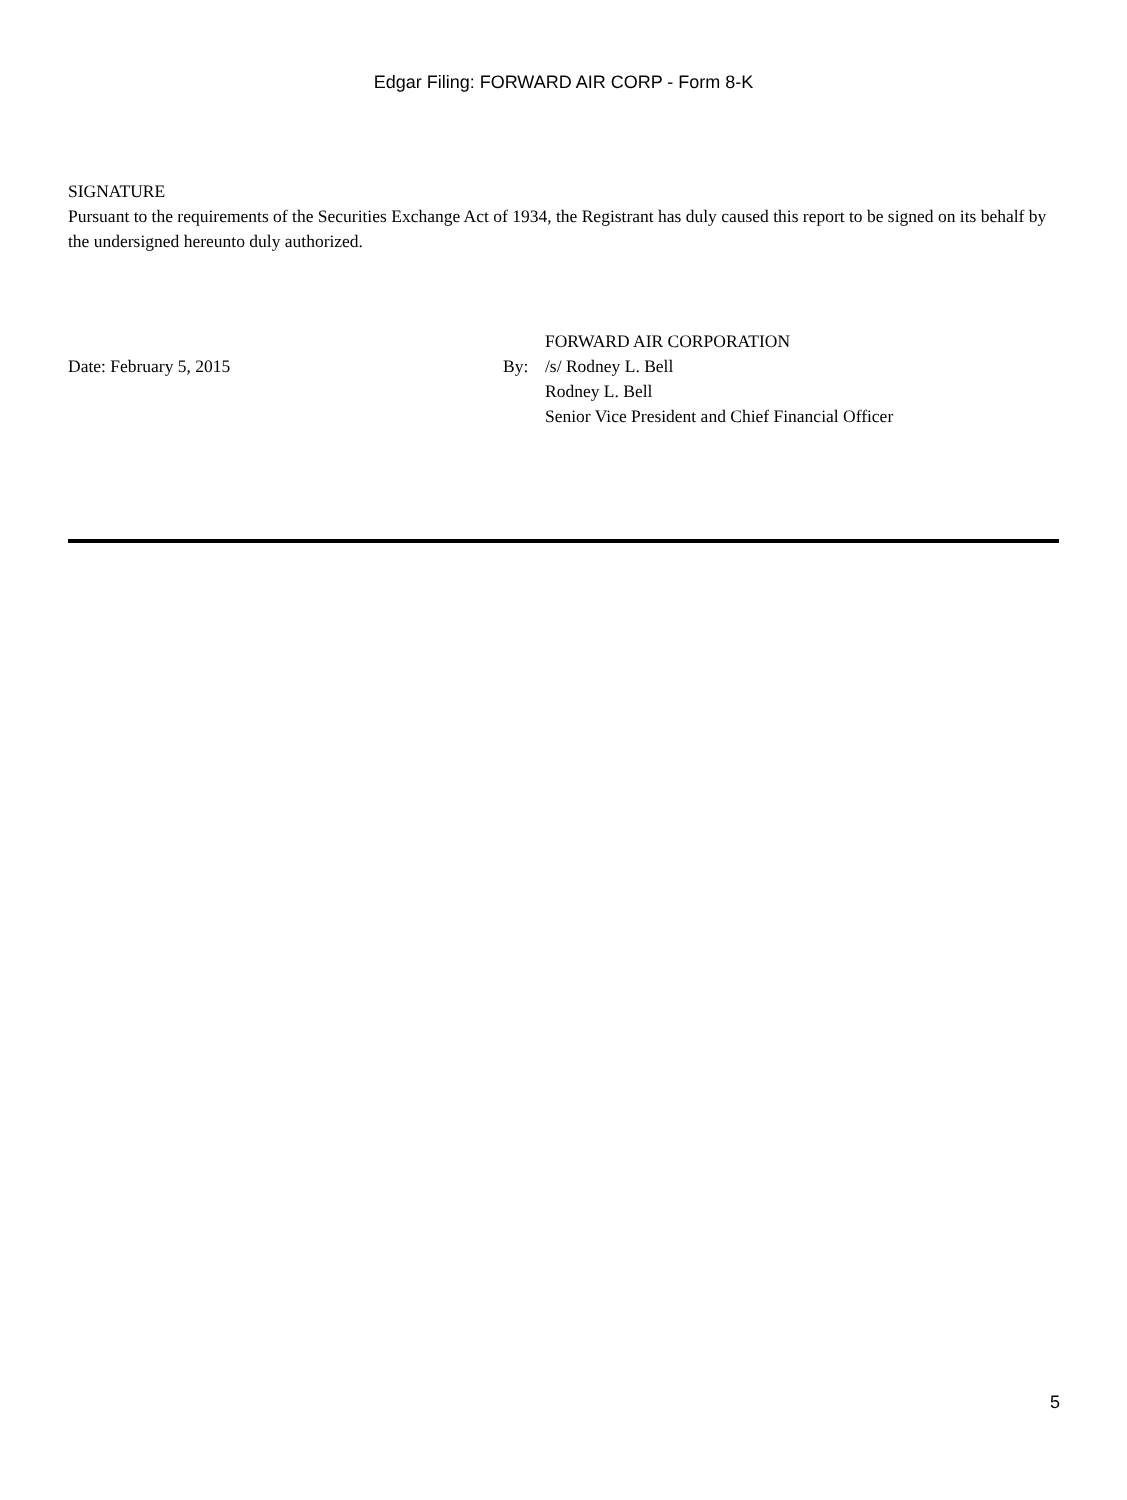Edgar Filing: FORWARD AIR CORP - Form 8-K
SIGNATURE
Pursuant to the requirements of the Securities Exchange Act of 1934, the Registrant has duly caused this report to be signed on its behalf by the undersigned hereunto duly authorized.
Date: February 5, 2015 By:
FORWARD AIR CORPORATION
/s/ Rodney L. Bell
Rodney L. Bell
Senior Vice President and Chief Financial Officer
5